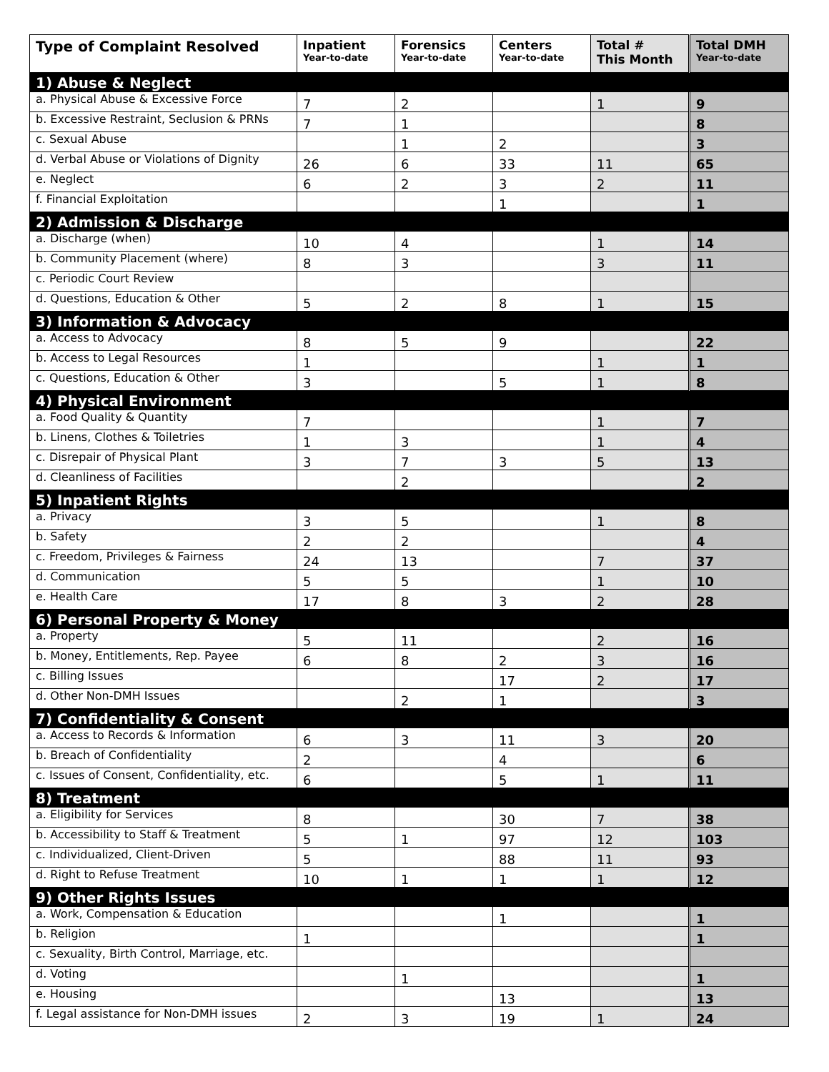| Type of Complaint Resolved | Inpatient Year-to-date | Forensics Year-to-date | Centers Year-to-date | Total # This Month | Total DMH Year-to-date |
| --- | --- | --- | --- | --- | --- |
| 1) Abuse & Neglect | | | | | |
| a. Physical Abuse & Excessive Force | 7 | 2 | | 1 | 9 |
| b. Excessive Restraint, Seclusion & PRNs | 7 | 1 | | | 8 |
| c. Sexual Abuse | | 1 | 2 | | 3 |
| d. Verbal Abuse or Violations of Dignity | 26 | 6 | 33 | 11 | 65 |
| e. Neglect | 6 | 2 | 3 | 2 | 11 |
| f. Financial Exploitation | | | 1 | | 1 |
| 2) Admission & Discharge | | | | | |
| a. Discharge (when) | 10 | 4 | | 1 | 14 |
| b. Community Placement (where) | 8 | 3 | | 3 | 11 |
| c. Periodic Court Review | | | | | |
| d. Questions, Education & Other | 5 | 2 | 8 | 1 | 15 |
| 3) Information & Advocacy | | | | | |
| a. Access to Advocacy | 8 | 5 | 9 | | 22 |
| b. Access to Legal Resources | 1 | | | 1 | 1 |
| c. Questions, Education & Other | 3 | | 5 | 1 | 8 |
| 4) Physical Environment | | | | | |
| a. Food Quality & Quantity | 7 | | | 1 | 7 |
| b. Linens, Clothes & Toiletries | 1 | 3 | | 1 | 4 |
| c. Disrepair of Physical Plant | 3 | 7 | 3 | 5 | 13 |
| d. Cleanliness of Facilities | | 2 | | | 2 |
| 5) Inpatient Rights | | | | | |
| a. Privacy | 3 | 5 | | 1 | 8 |
| b. Safety | 2 | 2 | | | 4 |
| c. Freedom, Privileges & Fairness | 24 | 13 | | 7 | 37 |
| d. Communication | 5 | 5 | | 1 | 10 |
| e. Health Care | 17 | 8 | 3 | 2 | 28 |
| 6) Personal Property & Money | | | | | |
| a. Property | 5 | 11 | | 2 | 16 |
| b. Money, Entitlements, Rep. Payee | 6 | 8 | 2 | 3 | 16 |
| c. Billing Issues | | | 17 | 2 | 17 |
| d. Other Non-DMH Issues | | 2 | 1 | | 3 |
| 7) Confidentiality & Consent | | | | | |
| a. Access to Records & Information | 6 | 3 | 11 | 3 | 20 |
| b. Breach of Confidentiality | 2 | | 4 | | 6 |
| c. Issues of Consent, Confidentiality, etc. | 6 | | 5 | 1 | 11 |
| 8) Treatment | | | | | |
| a. Eligibility for Services | 8 | | 30 | 7 | 38 |
| b. Accessibility to Staff & Treatment | 5 | 1 | 97 | 12 | 103 |
| c. Individualized, Client-Driven | 5 | | 88 | 11 | 93 |
| d. Right to Refuse Treatment | 10 | 1 | 1 | 1 | 12 |
| 9) Other Rights Issues | | | | | |
| a. Work, Compensation & Education | | | 1 | | 1 |
| b. Religion | 1 | | | | 1 |
| c. Sexuality, Birth Control, Marriage, etc. | | | | | |
| d. Voting | | 1 | | | 1 |
| e. Housing | | | 13 | | 13 |
| f. Legal assistance for Non-DMH issues | 2 | 3 | 19 | 1 | 24 |